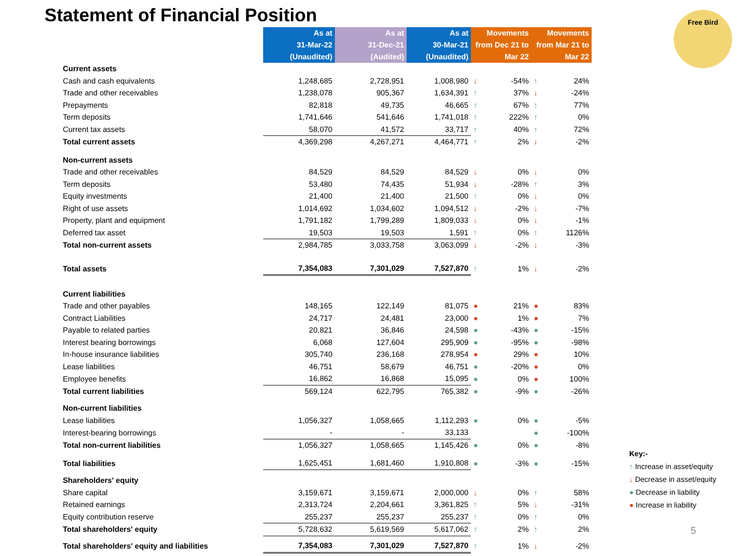Statement of Financial Position
Free Bird
| | As at 31-Mar-22 (Unaudited) | As at 31-Dec-21 (Audited) | As at 30-Mar-21 (Unaudited) | Movements from Dec 21 to Mar 22 | | Movements from Mar 21 to Mar 22 | |
| --- | --- | --- | --- | --- | --- | --- | --- |
| Current assets | | | | | | | |
| Cash and cash equivalents | 1,248,685 | 2,728,951 | 1,008,980 | ↓ | -54% | ↑ | 24% |
| Trade and other receivables | 1,238,078 | 905,367 | 1,634,391 | ↑ | 37% | ↓ | -24% |
| Prepayments | 82,818 | 49,735 | 46,665 | ↑ | 67% | ↑ | 77% |
| Term deposits | 1,741,646 | 541,646 | 1,741,018 | ↑ | 222% | ↑ | 0% |
| Current tax assets | 58,070 | 41,572 | 33,717 | ↑ | 40% | ↑ | 72% |
| Total current assets | 4,369,298 | 4,267,271 | 4,464,771 | ↑ | 2% | ↓ | -2% |
| Non-current assets | | | | | | | |
| Trade and other receivables | 84,529 | 84,529 | 84,529 | ↓ | 0% | ↓ | 0% |
| Term deposits | 53,480 | 74,435 | 51,934 | ↓ | -28% | ↑ | 3% |
| Equity investments | 21,400 | 21,400 | 21,500 | ↑ | 0% | ↓ | 0% |
| Right of use assets | 1,014,692 | 1,034,602 | 1,094,512 | ↓ | -2% | ↓ | -7% |
| Property, plant and equipment | 1,791,182 | 1,799,289 | 1,809,033 | ↓ | 0% | ↓ | -1% |
| Deferred tax asset | 19,503 | 19,503 | 1,591 | ↑ | 0% | ↑ | 1126% |
| Total non-current assets | 2,984,785 | 3,033,758 | 3,063,099 | ↓ | -2% | ↓ | -3% |
| Total assets | 7,354,083 | 7,301,029 | 7,527,870 | ↑ | 1% | ↓ | -2% |
| Current liabilities | | | | | | | |
| Trade and other payables | 148,165 | 122,149 | 81,075 | ● | 21% | ● | 83% |
| Contract Liabilities | 24,717 | 24,481 | 23,000 | ● | 1% | ● | 7% |
| Payable to related parties | 20,821 | 36,846 | 24,598 | ● | -43% | ● | -15% |
| Interest bearing borrowings | 6,068 | 127,604 | 295,909 | ● | -95% | ● | -98% |
| In-house insurance liabilities | 305,740 | 236,168 | 278,954 | ● | 29% | ● | 10% |
| Lease liabilities | 46,751 | 58,679 | 46,751 | ● | -20% | ● | 0% |
| Employee benefits | 16,862 | 16,868 | 15,095 | ● | 0% | ● | 100% |
| Total current liabilities | 569,124 | 622,795 | 765,382 | ● | -9% | ● | -26% |
| Non-current liabilities | | | | | | | |
| Lease liabilities | 1,056,327 | 1,058,665 | 1,112,293 | ● | 0% | ● | -5% |
| Interest-bearing borrowings | - | - | 33,133 | | | ● | -100% |
| Total non-current liabilities | 1,056,327 | 1,058,665 | 1,145,426 | ● | 0% | ● | -8% |
| Total liabilities | 1,625,451 | 1,681,460 | 1,910,808 | ● | -3% | ● | -15% |
| Shareholders' equity | | | | | | | |
| Share capital | 3,159,671 | 3,159,671 | 2,000,000 | ↓ | 0% | ↑ | 58% |
| Retained earnings | 2,313,724 | 2,204,661 | 3,361,825 | ↑ | 5% | ↓ | -31% |
| Equity contribution reserve | 255,237 | 255,237 | 255,237 | ↑ | 0% | ↑ | 0% |
| Total shareholders' equity | 5,728,632 | 5,619,569 | 5,617,062 | ↑ | 2% | ↑ | 2% |
| Total shareholders' equity and liabilities | 7,354,083 | 7,301,029 | 7,527,870 | ↑ | 1% | ↓ | -2% |
Key:-
↑ Increase in asset/equity
↓ Decrease in asset/equity
● Decrease in liability
● Increase in liability
5